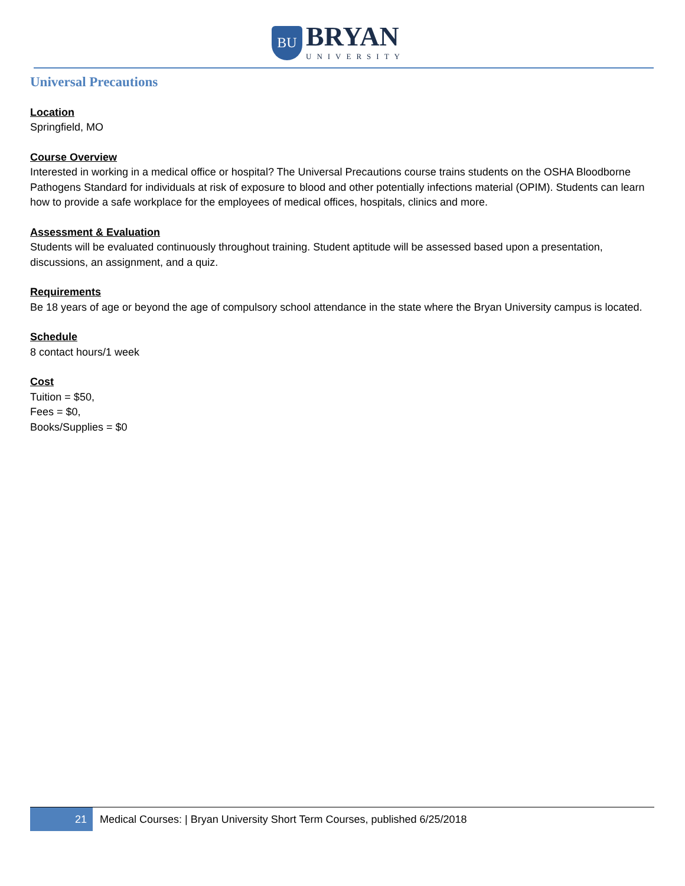BU
BRYAN
UNIVERSITY
Universal Precautions
Location
Springfield, MO
Course Overview
Interested in working in a medical office or hospital? The Universal Precautions course trains students on the OSHA Bloodborne Pathogens Standard for individuals at risk of exposure to blood and other potentially infections material (OPIM). Students can learn how to provide a safe workplace for the employees of medical offices, hospitals, clinics and more.
Assessment & Evaluation
Students will be evaluated continuously throughout training. Student aptitude will be assessed based upon a presentation, discussions, an assignment, and a quiz.
Requirements
Be 18 years of age or beyond the age of compulsory school attendance in the state where the Bryan University campus is located.
Schedule
8 contact hours/1 week
Cost
Tuition = $50,
Fees = $0,
Books/Supplies = $0
21
Medical Courses: | Bryan University Short Term Courses, published 6/25/2018